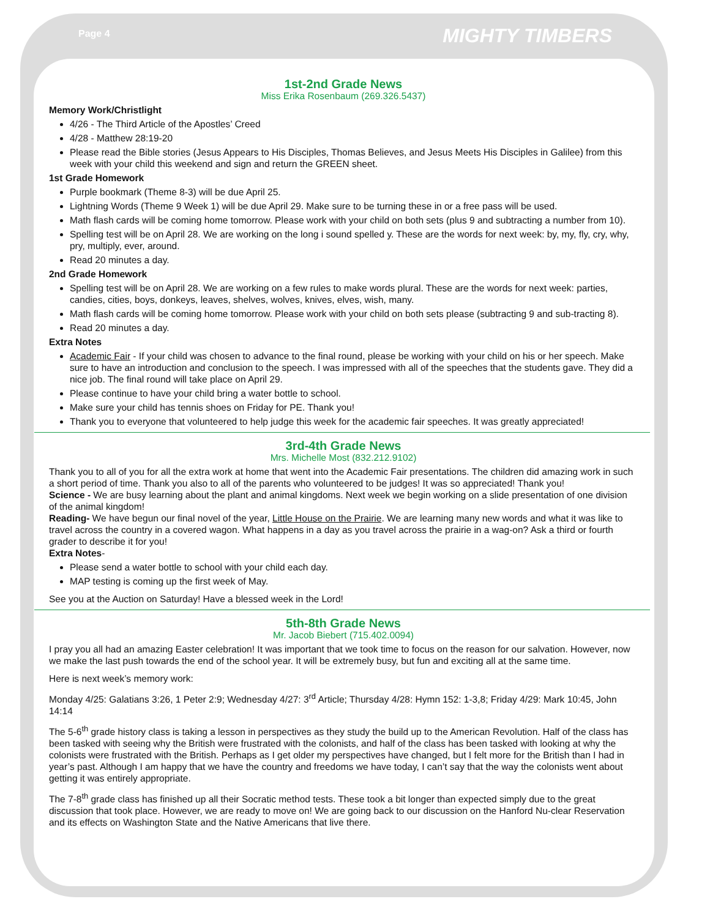Page 4
MIGHTY TIMBERS
1st-2nd Grade News
Miss Erika Rosenbaum (269.326.5437)
Memory Work/Christlight
4/26 - The Third Article of the Apostles’ Creed
4/28 - Matthew 28:19-20
Please read the Bible stories (Jesus Appears to His Disciples, Thomas Believes, and Jesus Meets His Disciples in Galilee) from this week with your child this weekend and sign and return the GREEN sheet.
1st Grade Homework
Purple bookmark (Theme 8-3) will be due April 25.
Lightning Words (Theme 9 Week 1) will be due April 29. Make sure to be turning these in or a free pass will be used.
Math flash cards will be coming home tomorrow. Please work with your child on both sets (plus 9 and subtracting a number from 10).
Spelling test will be on April 28. We are working on the long i sound spelled y. These are the words for next week: by, my, fly, cry, why, pry, multiply, ever, around.
Read 20 minutes a day.
2nd Grade Homework
Spelling test will be on April 28. We are working on a few rules to make words plural. These are the words for next week: parties, candies, cities, boys, donkeys, leaves, shelves, wolves, knives, elves, wish, many.
Math flash cards will be coming home tomorrow. Please work with your child on both sets please (subtracting 9 and sub-tracting 8).
Read 20 minutes a day.
Extra Notes
Academic Fair - If your child was chosen to advance to the final round, please be working with your child on his or her speech. Make sure to have an introduction and conclusion to the speech. I was impressed with all of the speeches that the students gave. They did a nice job. The final round will take place on April 29.
Please continue to have your child bring a water bottle to school.
Make sure your child has tennis shoes on Friday for PE. Thank you!
Thank you to everyone that volunteered to help judge this week for the academic fair speeches. It was greatly appreciated!
3rd-4th Grade News
Mrs. Michelle Most (832.212.9102)
Thank you to all of you for all the extra work at home that went into the Academic Fair presentations. The children did amazing work in such a short period of time. Thank you also to all of the parents who volunteered to be judges! It was so appreciated! Thank you!
Science - We are busy learning about the plant and animal kingdoms. Next week we begin working on a slide presentation of one division of the animal kingdom!
Reading- We have begun our final novel of the year, Little House on the Prairie. We are learning many new words and what it was like to travel across the country in a covered wagon. What happens in a day as you travel across the prairie in a wag-on? Ask a third or fourth grader to describe it for you!
Extra Notes-
Please send a water bottle to school with your child each day.
MAP testing is coming up the first week of May.
See you at the Auction on Saturday! Have a blessed week in the Lord!
5th-8th Grade News
Mr. Jacob Biebert (715.402.0094)
I pray you all had an amazing Easter celebration! It was important that we took time to focus on the reason for our salvation. However, now we make the last push towards the end of the school year. It will be extremely busy, but fun and exciting all at the same time.
Here is next week’s memory work:
Monday 4/25: Galatians 3:26, 1 Peter 2:9; Wednesday 4/27: 3<sup>rd</sup> Article; Thursday 4/28: Hymn 152: 1-3,8; Friday 4/29: Mark 10:45, John 14:14
The 5-6<sup>th</sup> grade history class is taking a lesson in perspectives as they study the build up to the American Revolution. Half of the class has been tasked with seeing why the British were frustrated with the colonists, and half of the class has been tasked with looking at why the colonists were frustrated with the British. Perhaps as I get older my perspectives have changed, but I felt more for the British than I had in year’s past. Although I am happy that we have the country and freedoms we have today, I can’t say that the way the colonists went about getting it was entirely appropriate.
The 7-8<sup>th</sup> grade class has finished up all their Socratic method tests. These took a bit longer than expected simply due to the great discussion that took place. However, we are ready to move on! We are going back to our discussion on the Hanford Nu-clear Reservation and its effects on Washington State and the Native Americans that live there.